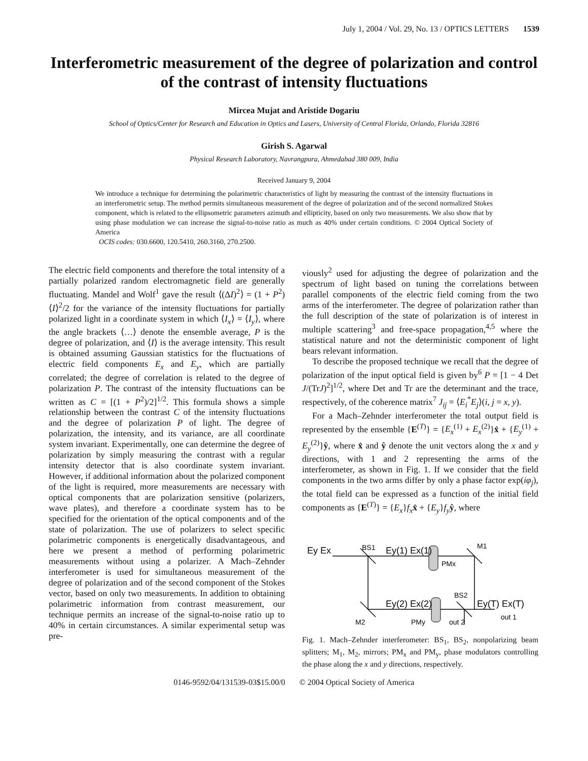July 1, 2004 / Vol. 29, No. 13 / OPTICS LETTERS 1539
Interferometric measurement of the degree of polarization and control of the contrast of intensity fluctuations
Mircea Mujat and Aristide Dogariu
School of Optics/Center for Research and Education in Optics and Lasers, University of Central Florida, Orlando, Florida 32816
Girish S. Agarwal
Physical Research Laboratory, Navrangpura, Ahmedabad 380 009, India
Received January 9, 2004
We introduce a technique for determining the polarimetric characteristics of light by measuring the contrast of the intensity fluctuations in an interferometric setup. The method permits simultaneous measurement of the degree of polarization and of the second normalized Stokes component, which is related to the ellipsometric parameters azimuth and ellipticity, based on only two measurements. We also show that by using phase modulation we can increase the signal-to-noise ratio as much as 40% under certain conditions. © 2004 Optical Society of America
OCIS codes: 030.6600, 120.5410, 260.3160, 270.2500.
The electric field components and therefore the total intensity of a partially polarized random electromagnetic field are generally fluctuating. Mandel and Wolf<sup>1</sup> gave the result ⟨(ΔI)<sup>2</sup>⟩ = (1 + P<sup>2</sup>)⟨I⟩<sup>2</sup>/2 for the variance of the intensity fluctuations for partially polarized light in a coordinate system in which ⟨I<sub>x</sub>⟩ = ⟨I<sub>y</sub>⟩, where the angle brackets ⟨…⟩ denote the ensemble average, P is the degree of polarization, and ⟨I⟩ is the average intensity. This result is obtained assuming Gaussian statistics for the fluctuations of electric field components E<sub>x</sub> and E<sub>y</sub>, which are partially correlated; the degree of correlation is related to the degree of polarization P. The contrast of the intensity fluctuations can be written as C = [(1 + P<sup>2</sup>)/2]<sup>1/2</sup>. This formula shows a simple relationship between the contrast C of the intensity fluctuations and the degree of polarization P of light. The degree of polarization, the intensity, and its variance, are all coordinate system invariant. Experimentally, one can determine the degree of polarization by simply measuring the contrast with a regular intensity detector that is also coordinate system invariant. However, if additional information about the polarized component of the light is required, more measurements are necessary with optical components that are polarization sensitive (polarizers, wave plates), and therefore a coordinate system has to be specified for the orientation of the optical components and of the state of polarization. The use of polarizers to select specific polarimetric components is energetically disadvantageous, and here we present a method of performing polarimetric measurements without using a polarizer. A Mach–Zehnder interferometer is used for simultaneous measurement of the degree of polarization and of the second component of the Stokes vector, based on only two measurements. In addition to obtaining polarimetric information from contrast measurement, our technique permits an increase of the signal-to-noise ratio up to 40% in certain circumstances. A similar experimental setup was pre-
viously<sup>2</sup> used for adjusting the degree of polarization and the spectrum of light based on tuning the correlations between parallel components of the electric field coming from the two arms of the interferometer. The degree of polarization rather than the full description of the state of polarization is of interest in multiple scattering<sup>3</sup> and free-space propagation,<sup>4,5</sup> where the statistical nature and not the deterministic component of light bears relevant information.
To describe the proposed technique we recall that the degree of polarization of the input optical field is given by<sup>6</sup> P = [1 − 4 Det J/(TrJ)<sup>2</sup>]<sup>1/2</sup>, where Det and Tr are the determinant and the trace, respectively, of the coherence matrix<sup>7</sup> J<sub>ij</sub> = ⟨E<sub>i</sub><sup>*</sup>E<sub>j</sub>⟩(i, j = x, y).
For a Mach–Zehnder interferometer the total output field is represented by the ensemble {E<sup>(T)</sup>} = {E<sub>x</sub><sup>(1)</sup> + E<sub>x</sub><sup>(2)</sup>}x̂ + {E<sub>y</sub><sup>(1)</sup> + E<sub>y</sub><sup>(2)</sup>}ŷ, where x̂ and ŷ denote the unit vectors along the x and y directions, with 1 and 2 representing the arms of the interferometer, as shown in Fig. 1. If we consider that the field components in the two arms differ by only a phase factor exp(iφ<sub>j</sub>), the total field can be expressed as a function of the initial field components as {E<sup>(T)</sup>} = {E<sub>x</sub>}f<sub>x</sub> x̂ + {E<sub>y</sub>}f<sub>y</sub> ŷ, where
Ey Ex
BS1
Ey(1) Ex(1)
M1
PMx
Ey(2) Ex(2)
BS2
Ey(T) Ex(T)
M2
PMy
out 2
out 1
Fig. 1. Mach–Zehnder interferometer: BS<sub>1</sub>, BS<sub>2</sub>, nonpolarizing beam splitters; M<sub>1</sub>, M<sub>2</sub>, mirrors; PM<sub>x</sub> and PM<sub>y</sub>, phase modulators controlling the phase along the x and y directions, respectively.
0146-9592/04/131539-03$15.00/0 © 2004 Optical Society of America